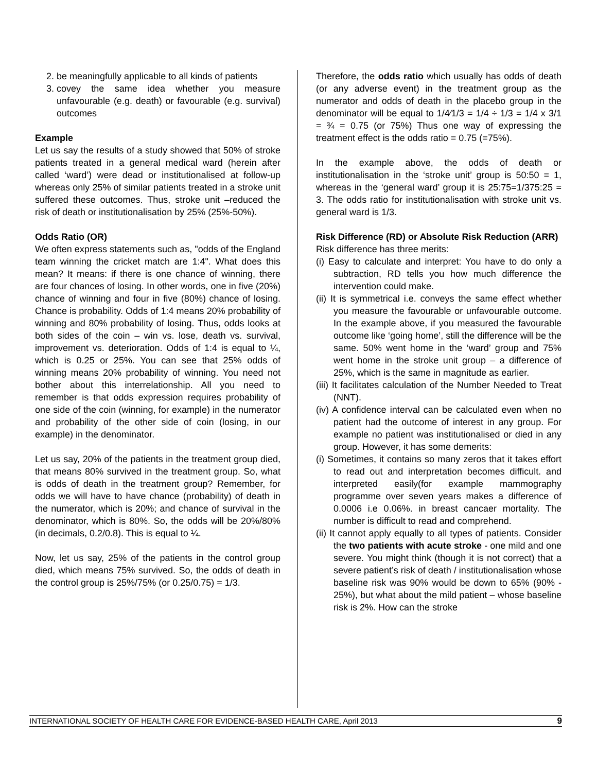2. be meaningfully applicable to all kinds of patients
3. covey the same idea whether you measure unfavourable (e.g. death) or favourable (e.g. survival) outcomes
Example
Let us say the results of a study showed that 50% of stroke patients treated in a general medical ward (herein after called ‘ward’) were dead or institutionalised at follow-up whereas only 25% of similar patients treated in a stroke unit suffered these outcomes. Thus, stroke unit –reduced the risk of death or institutionalisation by 25% (25%-50%).
Odds Ratio (OR)
We often express statements such as, "odds of the England team winning the cricket match are 1:4". What does this mean? It means: if there is one chance of winning, there are four chances of losing. In other words, one in five (20%) chance of winning and four in five (80%) chance of losing. Chance is probability. Odds of 1:4 means 20% probability of winning and 80% probability of losing. Thus, odds looks at both sides of the coin – win vs. lose, death vs. survival, improvement vs. deterioration. Odds of 1:4 is equal to ¼, which is 0.25 or 25%. You can see that 25% odds of winning means 20% probability of winning. You need not bother about this interrelationship. All you need to remember is that odds expression requires probability of one side of the coin (winning, for example) in the numerator and probability of the other side of coin (losing, in our example) in the denominator.
Let us say, 20% of the patients in the treatment group died, that means 80% survived in the treatment group. So, what is odds of death in the treatment group? Remember, for odds we will have to have chance (probability) of death in the numerator, which is 20%; and chance of survival in the denominator, which is 80%. So, the odds will be 20%/80% (in decimals, 0.2/0.8). This is equal to ¼.
Now, let us say, 25% of the patients in the control group died, which means 75% survived. So, the odds of death in the control group is 25%/75% (or 0.25/0.75) = 1/3.
Therefore, the odds ratio which usually has odds of death (or any adverse event) in the treatment group as the numerator and odds of death in the placebo group in the denominator will be equal to 1/4⁄1/3 = 1/4 ÷ 1/3 = 1/4 x 3/1 = ¾ = 0.75 (or 75%) Thus one way of expressing the treatment effect is the odds ratio = 0.75 (=75%).
In the example above, the odds of death or institutionalisation in the ‘stroke unit’ group is 50:50 = 1, whereas in the ‘general ward’ group it is 25:75=1/375:25 = 3. The odds ratio for institutionalisation with stroke unit vs. general ward is 1/3.
Risk Difference (RD) or Absolute Risk Reduction (ARR)
Risk difference has three merits:
(i) Easy to calculate and interpret: You have to do only a subtraction, RD tells you how much difference the intervention could make.
(ii) It is symmetrical i.e. conveys the same effect whether you measure the favourable or unfavourable outcome. In the example above, if you measured the favourable outcome like ‘going home’, still the difference will be the same. 50% went home in the ‘ward’ group and 75% went home in the stroke unit group – a difference of 25%, which is the same in magnitude as earlier.
(iii) It facilitates calculation of the Number Needed to Treat (NNT).
(iv) A confidence interval can be calculated even when no patient had the outcome of interest in any group. For example no patient was institutionalised or died in any group. However, it has some demerits:
(i) Sometimes, it contains so many zeros that it takes effort to read out and interpretation becomes difficult. and interpreted easily(for example mammography programme over seven years makes a difference of 0.0006 i.e 0.06%. in breast cancaer mortality. The number is difficult to read and comprehend.
(ii) It cannot apply equally to all types of patients. Consider the two patients with acute stroke - one mild and one severe. You might think (though it is not correct) that a severe patient’s risk of death / institutionalisation whose baseline risk was 90% would be down to 65% (90% - 25%), but what about the mild patient – whose baseline risk is 2%. How can the stroke
INTERNATIONAL SOCIETY OF HEALTH CARE FOR EVIDENCE-BASED HEALTH CARE, April 2013 9